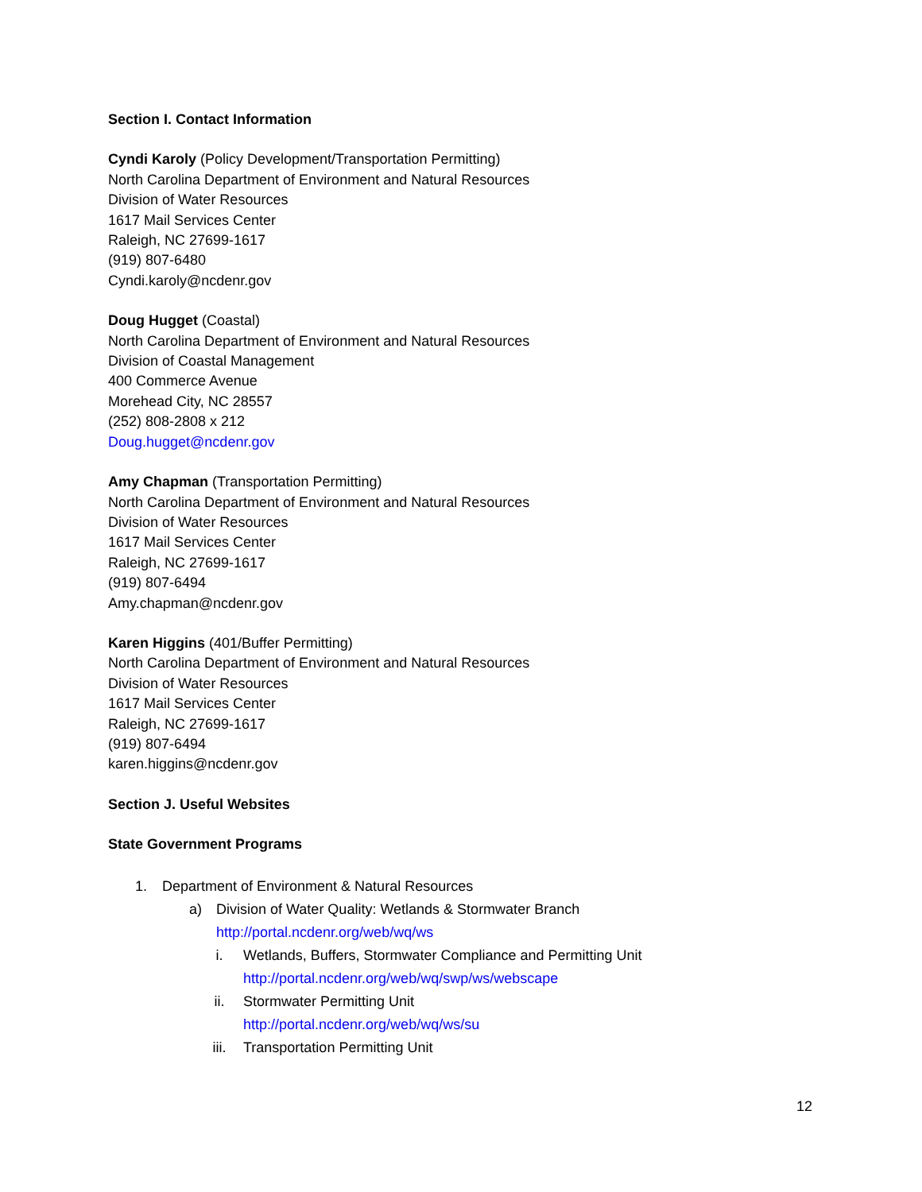Section I. Contact Information
Cyndi Karoly (Policy Development/Transportation Permitting)
North Carolina Department of Environment and Natural Resources
Division of Water Resources
1617 Mail Services Center
Raleigh, NC 27699-1617
(919) 807-6480
Cyndi.karoly@ncdenr.gov
Doug Hugget (Coastal)
North Carolina Department of Environment and Natural Resources
Division of Coastal Management
400 Commerce Avenue
Morehead City, NC 28557
(252) 808-2808 x 212
Doug.hugget@ncdenr.gov
Amy Chapman (Transportation Permitting)
North Carolina Department of Environment and Natural Resources
Division of Water Resources
1617 Mail Services Center
Raleigh, NC 27699-1617
(919) 807-6494
Amy.chapman@ncdenr.gov
Karen Higgins (401/Buffer Permitting)
North Carolina Department of Environment and Natural Resources
Division of Water Resources
1617 Mail Services Center
Raleigh, NC 27699-1617
(919) 807-6494
karen.higgins@ncdenr.gov
Section J. Useful Websites
State Government Programs
1. Department of Environment & Natural Resources
a) Division of Water Quality: Wetlands & Stormwater Branch
http://portal.ncdenr.org/web/wq/ws
i. Wetlands, Buffers, Stormwater Compliance and Permitting Unit
http://portal.ncdenr.org/web/wq/swp/ws/webscape
ii. Stormwater Permitting Unit
http://portal.ncdenr.org/web/wq/ws/su
iii. Transportation Permitting Unit
12